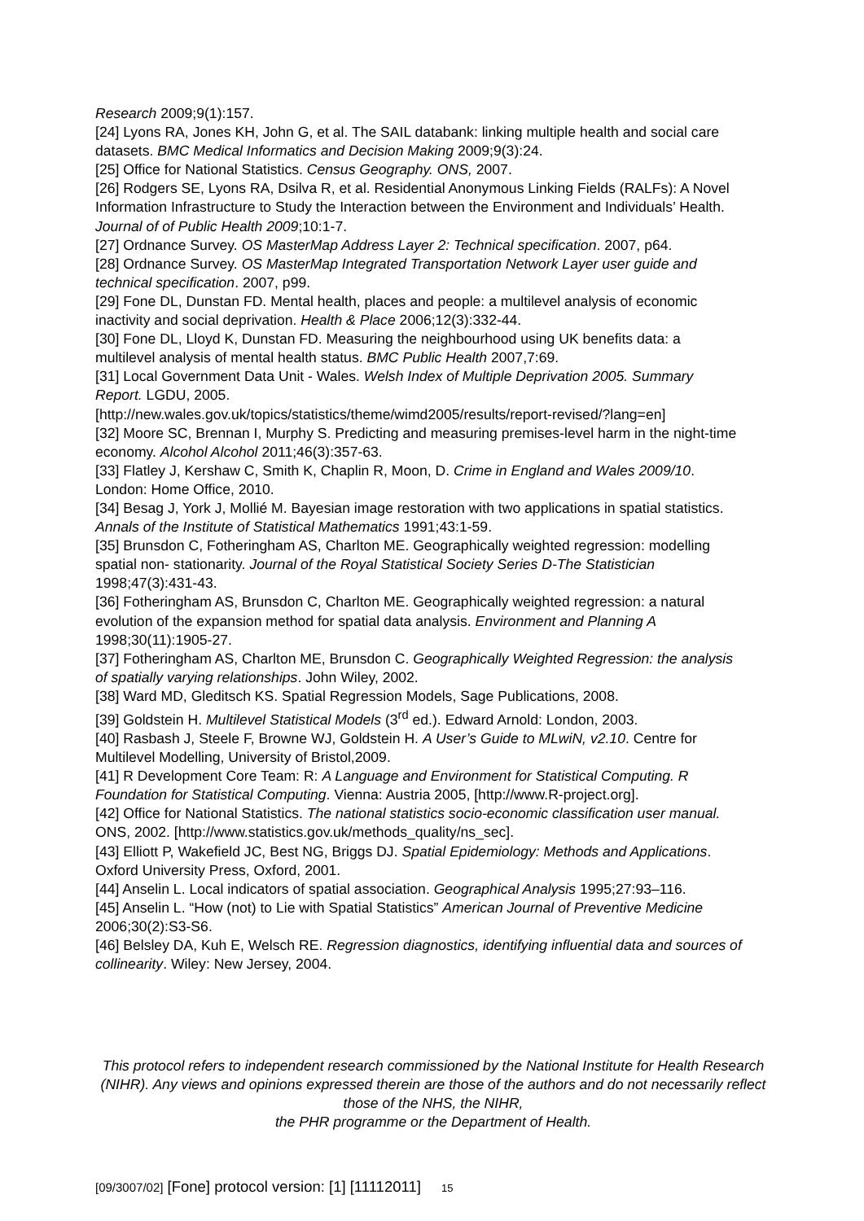Research 2009;9(1):157.
[24] Lyons RA, Jones KH, John G, et al. The SAIL databank: linking multiple health and social care datasets. BMC Medical Informatics and Decision Making 2009;9(3):24.
[25] Office for National Statistics. Census Geography. ONS, 2007.
[26] Rodgers SE, Lyons RA, Dsilva R, et al. Residential Anonymous Linking Fields (RALFs): A Novel Information Infrastructure to Study the Interaction between the Environment and Individuals’ Health. Journal of of Public Health 2009;10:1-7.
[27] Ordnance Survey. OS MasterMap Address Layer 2: Technical specification. 2007, p64.
[28] Ordnance Survey. OS MasterMap Integrated Transportation Network Layer user guide and technical specification. 2007, p99.
[29] Fone DL, Dunstan FD. Mental health, places and people: a multilevel analysis of economic inactivity and social deprivation. Health & Place 2006;12(3):332-44.
[30] Fone DL, Lloyd K, Dunstan FD. Measuring the neighbourhood using UK benefits data: a multilevel analysis of mental health status. BMC Public Health 2007,7:69.
[31] Local Government Data Unit - Wales. Welsh Index of Multiple Deprivation 2005. Summary Report. LGDU, 2005.
[http://new.wales.gov.uk/topics/statistics/theme/wimd2005/results/report-revised/?lang=en]
[32] Moore SC, Brennan I, Murphy S. Predicting and measuring premises-level harm in the night-time economy. Alcohol Alcohol 2011;46(3):357-63.
[33] Flatley J, Kershaw C, Smith K, Chaplin R, Moon, D. Crime in England and Wales 2009/10. London: Home Office, 2010.
[34] Besag J, York J, Mollié M. Bayesian image restoration with two applications in spatial statistics. Annals of the Institute of Statistical Mathematics 1991;43:1-59.
[35] Brunsdon C, Fotheringham AS, Charlton ME. Geographically weighted regression: modelling spatial non- stationarity. Journal of the Royal Statistical Society Series D-The Statistician 1998;47(3):431-43.
[36] Fotheringham AS, Brunsdon C, Charlton ME. Geographically weighted regression: a natural evolution of the expansion method for spatial data analysis. Environment and Planning A 1998;30(11):1905-27.
[37] Fotheringham AS, Charlton ME, Brunsdon C. Geographically Weighted Regression: the analysis of spatially varying relationships. John Wiley, 2002.
[38] Ward MD, Gleditsch KS. Spatial Regression Models, Sage Publications, 2008.
[39] Goldstein H. Multilevel Statistical Models (3<sup>rd</sup> ed.). Edward Arnold: London, 2003.
[40] Rasbash J, Steele F, Browne WJ, Goldstein H. A User’s Guide to MLwiN, v2.10. Centre for Multilevel Modelling, University of Bristol,2009.
[41] R Development Core Team: R: A Language and Environment for Statistical Computing. R Foundation for Statistical Computing. Vienna: Austria 2005, [http://www.R-project.org].
[42] Office for National Statistics. The national statistics socio-economic classification user manual. ONS, 2002. [http://www.statistics.gov.uk/methods_quality/ns_sec].
[43] Elliott P, Wakefield JC, Best NG, Briggs DJ. Spatial Epidemiology: Methods and Applications. Oxford University Press, Oxford, 2001.
[44] Anselin L. Local indicators of spatial association. Geographical Analysis 1995;27:93–116.
[45] Anselin L. “How (not) to Lie with Spatial Statistics” American Journal of Preventive Medicine 2006;30(2):S3-S6.
[46] Belsley DA, Kuh E, Welsch RE. Regression diagnostics, identifying influential data and sources of collinearity. Wiley: New Jersey, 2004.
This protocol refers to independent research commissioned by the National Institute for Health Research (NIHR). Any views and opinions expressed therein are those of the authors and do not necessarily reflect those of the NHS, the NIHR,
the PHR programme or the Department of Health.
[09/3007/02] [Fone] protocol version: [1] [11112011] 15